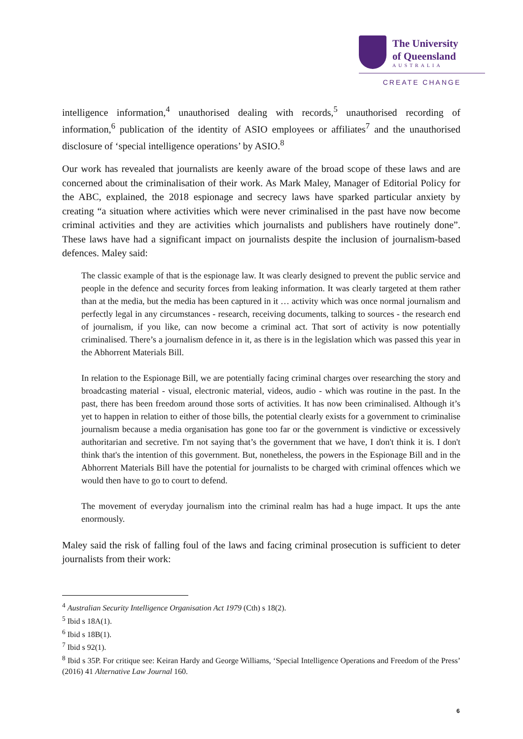The University
of Queensland
AUSTRALIA
CREATE CHANGE
intelligence information,<sup>4</sup> unauthorised dealing with records,<sup>5</sup> unauthorised recording of information,<sup>6</sup> publication of the identity of ASIO employees or affiliates<sup>7</sup> and the unauthorised disclosure of ‘special intelligence operations’ by ASIO.<sup>8</sup>
Our work has revealed that journalists are keenly aware of the broad scope of these laws and are concerned about the criminalisation of their work. As Mark Maley, Manager of Editorial Policy for the ABC, explained, the 2018 espionage and secrecy laws have sparked particular anxiety by creating “a situation where activities which were never criminalised in the past have now become criminal activities and they are activities which journalists and publishers have routinely done”. These laws have had a significant impact on journalists despite the inclusion of journalism-based defences. Maley said:
The classic example of that is the espionage law. It was clearly designed to prevent the public service and people in the defence and security forces from leaking information. It was clearly targeted at them rather than at the media, but the media has been captured in it … activity which was once normal journalism and perfectly legal in any circumstances - research, receiving documents, talking to sources - the research end of journalism, if you like, can now become a criminal act. That sort of activity is now potentially criminalised. There’s a journalism defence in it, as there is in the legislation which was passed this year in the Abhorrent Materials Bill.
In relation to the Espionage Bill, we are potentially facing criminal charges over researching the story and broadcasting material - visual, electronic material, videos, audio - which was routine in the past. In the past, there has been freedom around those sorts of activities. It has now been criminalised. Although it’s yet to happen in relation to either of those bills, the potential clearly exists for a government to criminalise journalism because a media organisation has gone too far or the government is vindictive or excessively authoritarian and secretive. I'm not saying that’s the government that we have, I don't think it is. I don't think that's the intention of this government. But, nonetheless, the powers in the Espionage Bill and in the Abhorrent Materials Bill have the potential for journalists to be charged with criminal offences which we would then have to go to court to defend.
The movement of everyday journalism into the criminal realm has had a huge impact. It ups the ante enormously.
Maley said the risk of falling foul of the laws and facing criminal prosecution is sufficient to deter journalists from their work:
<sup>4</sup> Australian Security Intelligence Organisation Act 1979 (Cth) s 18(2).
<sup>5</sup> Ibid s 18A(1).
<sup>6</sup> Ibid s 18B(1).
<sup>7</sup> Ibid s 92(1).
<sup>8</sup> Ibid s 35P. For critique see: Keiran Hardy and George Williams, ‘Special Intelligence Operations and Freedom of the Press’ (2016) 41 Alternative Law Journal 160.
6